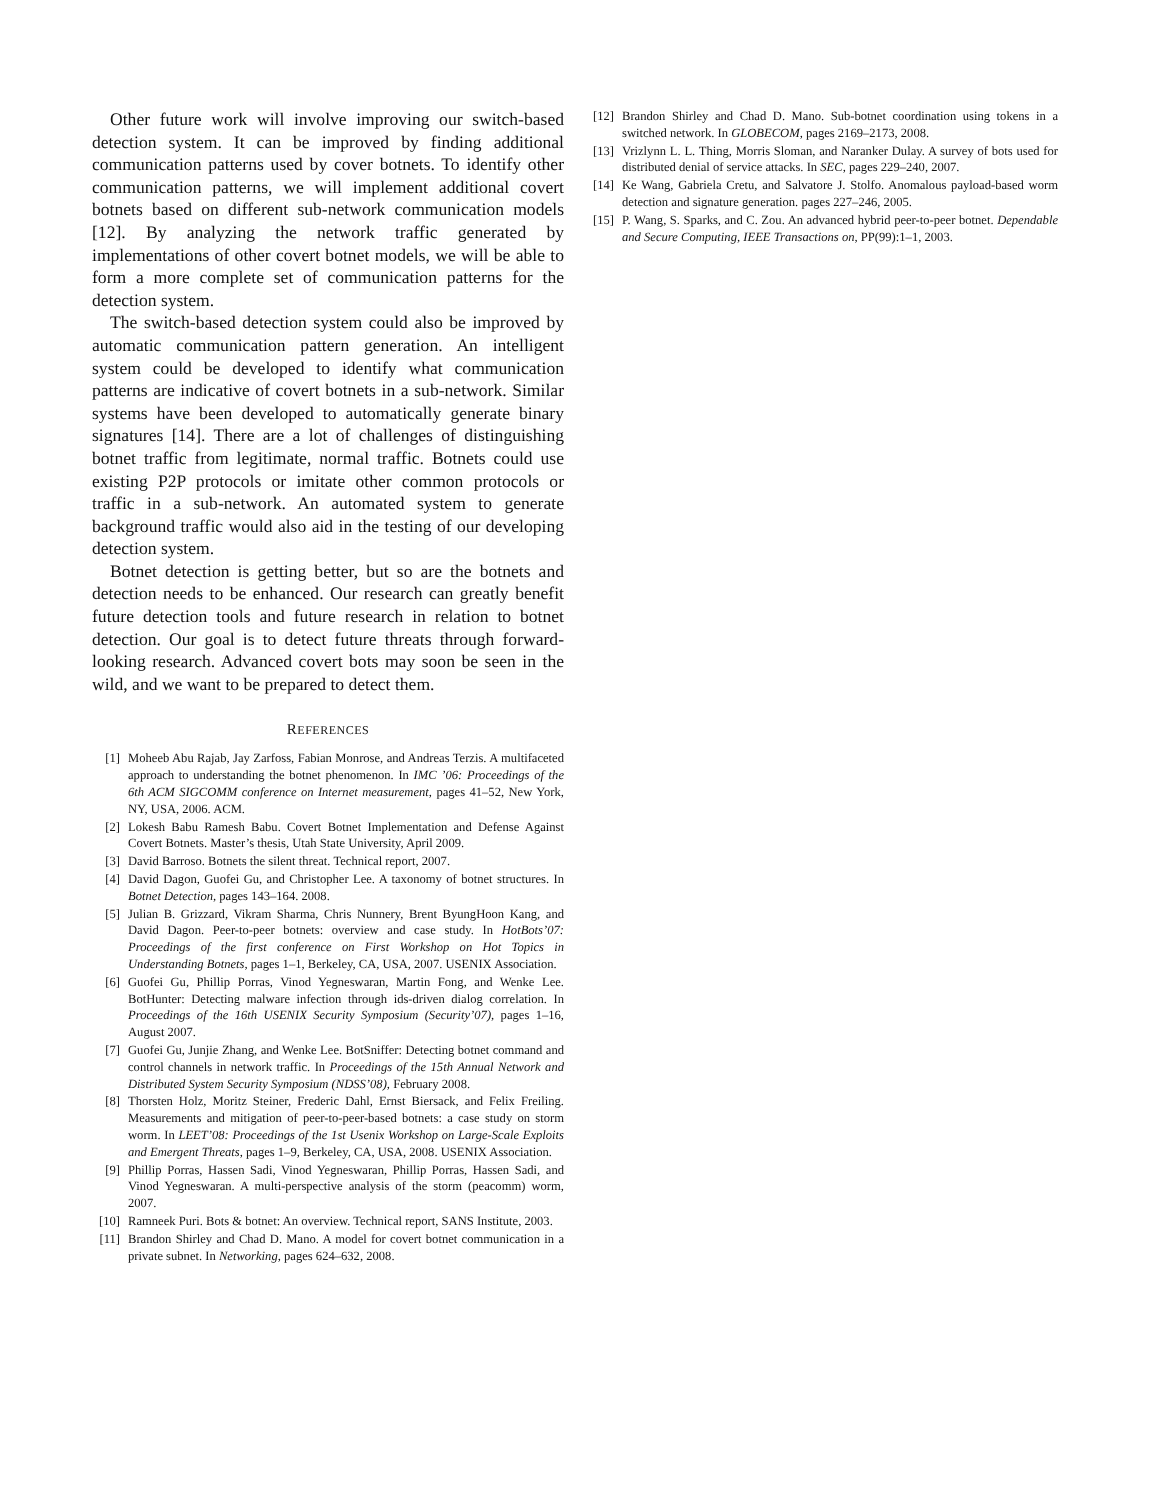Other future work will involve improving our switch-based detection system. It can be improved by finding additional communication patterns used by cover botnets. To identify other communication patterns, we will implement additional covert botnets based on different sub-network communication models [12]. By analyzing the network traffic generated by implementations of other covert botnet models, we will be able to form a more complete set of communication patterns for the detection system.
The switch-based detection system could also be improved by automatic communication pattern generation. An intelligent system could be developed to identify what communication patterns are indicative of covert botnets in a sub-network. Similar systems have been developed to automatically generate binary signatures [14]. There are a lot of challenges of distinguishing botnet traffic from legitimate, normal traffic. Botnets could use existing P2P protocols or imitate other common protocols or traffic in a sub-network. An automated system to generate background traffic would also aid in the testing of our developing detection system.
Botnet detection is getting better, but so are the botnets and detection needs to be enhanced. Our research can greatly benefit future detection tools and future research in relation to botnet detection. Our goal is to detect future threats through forward-looking research. Advanced covert bots may soon be seen in the wild, and we want to be prepared to detect them.
REFERENCES
[1] Moheeb Abu Rajab, Jay Zarfoss, Fabian Monrose, and Andreas Terzis. A multifaceted approach to understanding the botnet phenomenon. In IMC ’06: Proceedings of the 6th ACM SIGCOMM conference on Internet measurement, pages 41–52, New York, NY, USA, 2006. ACM.
[2] Lokesh Babu Ramesh Babu. Covert Botnet Implementation and Defense Against Covert Botnets. Master’s thesis, Utah State University, April 2009.
[3] David Barroso. Botnets the silent threat. Technical report, 2007.
[4] David Dagon, Guofei Gu, and Christopher Lee. A taxonomy of botnet structures. In Botnet Detection, pages 143–164. 2008.
[5] Julian B. Grizzard, Vikram Sharma, Chris Nunnery, Brent ByungHoon Kang, and David Dagon. Peer-to-peer botnets: overview and case study. In HotBots’07: Proceedings of the first conference on First Workshop on Hot Topics in Understanding Botnets, pages 1–1, Berkeley, CA, USA, 2007. USENIX Association.
[6] Guofei Gu, Phillip Porras, Vinod Yegneswaran, Martin Fong, and Wenke Lee. BotHunter: Detecting malware infection through ids-driven dialog correlation. In Proceedings of the 16th USENIX Security Symposium (Security’07), pages 1–16, August 2007.
[7] Guofei Gu, Junjie Zhang, and Wenke Lee. BotSniffer: Detecting botnet command and control channels in network traffic. In Proceedings of the 15th Annual Network and Distributed System Security Symposium (NDSS’08), February 2008.
[8] Thorsten Holz, Moritz Steiner, Frederic Dahl, Ernst Biersack, and Felix Freiling. Measurements and mitigation of peer-to-peer-based botnets: a case study on storm worm. In LEET’08: Proceedings of the 1st Usenix Workshop on Large-Scale Exploits and Emergent Threats, pages 1–9, Berkeley, CA, USA, 2008. USENIX Association.
[9] Phillip Porras, Hassen Sadi, Vinod Yegneswaran, Phillip Porras, Hassen Sadi, and Vinod Yegneswaran. A multi-perspective analysis of the storm (peacomm) worm, 2007.
[10] Ramneek Puri. Bots & botnet: An overview. Technical report, SANS Institute, 2003.
[11] Brandon Shirley and Chad D. Mano. A model for covert botnet communication in a private subnet. In Networking, pages 624–632, 2008.
[12] Brandon Shirley and Chad D. Mano. Sub-botnet coordination using tokens in a switched network. In GLOBECOM, pages 2169–2173, 2008.
[13] Vrizlynn L. L. Thing, Morris Sloman, and Naranker Dulay. A survey of bots used for distributed denial of service attacks. In SEC, pages 229–240, 2007.
[14] Ke Wang, Gabriela Cretu, and Salvatore J. Stolfo. Anomalous payload-based worm detection and signature generation. pages 227–246, 2005.
[15] P. Wang, S. Sparks, and C. Zou. An advanced hybrid peer-to-peer botnet. Dependable and Secure Computing, IEEE Transactions on, PP(99):1–1, 2003.